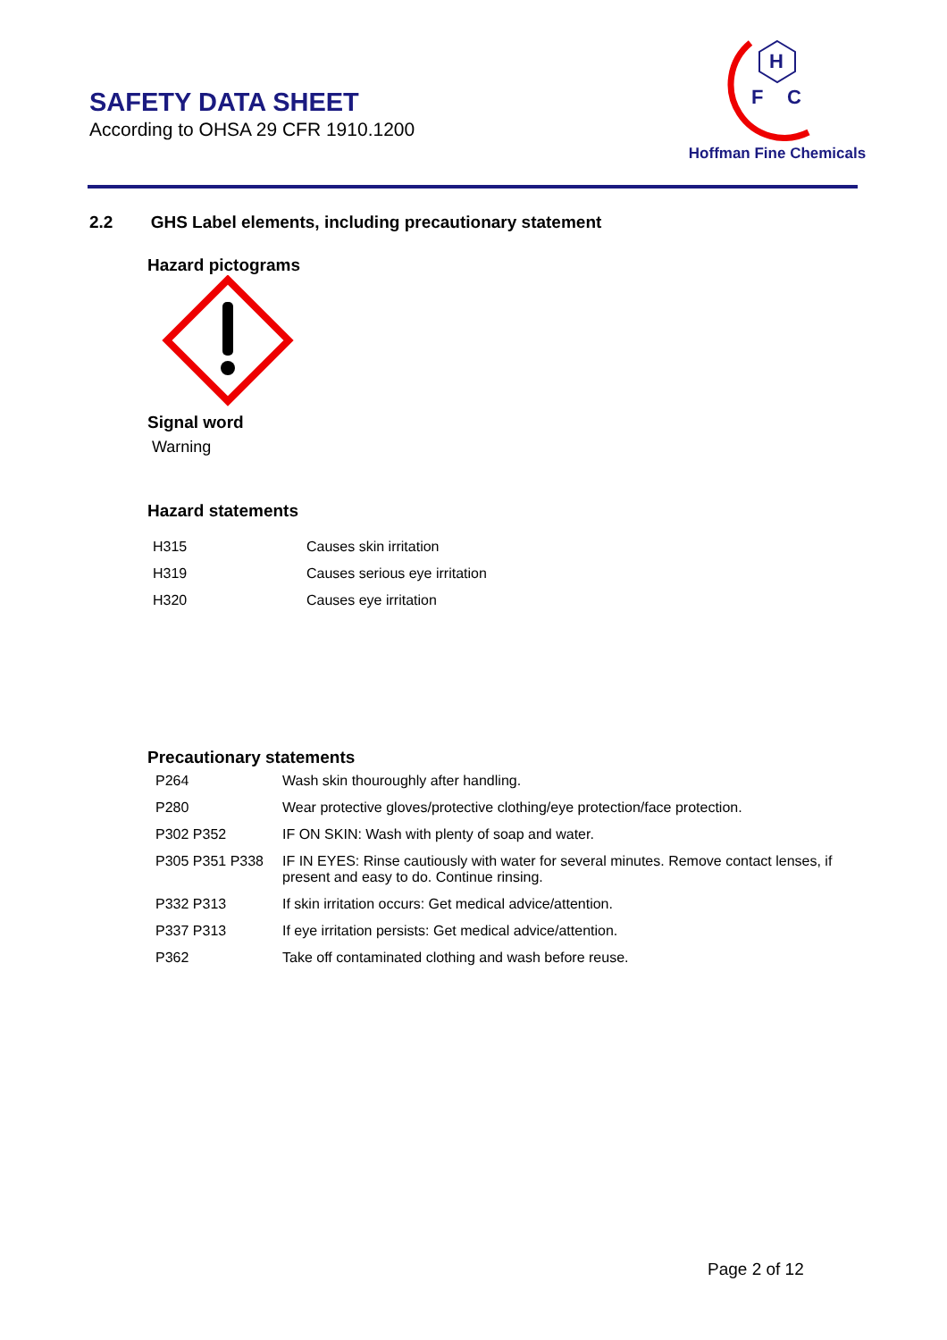SAFETY DATA SHEET
According to OHSA 29 CFR 1910.1200
H
F
C
Hoffman Fine Chemicals
2.2 GHS Label elements, including precautionary statement
Hazard pictograms
Signal word
Warning
Hazard statements
| H315 | Causes skin irritation |
| H319 | Causes serious eye irritation |
| H320 | Causes eye irritation |
Precautionary statements
| P264 | Wash skin thouroughly after handling. |
| P280 | Wear protective gloves/protective clothing/eye protection/face protection. |
| P302 P352 | IF ON SKIN: Wash with plenty of soap and water. |
| P305 P351 P338 | IF IN EYES: Rinse cautiously with water for several minutes. Remove contact lenses, if present and easy to do. Continue rinsing. |
| P332 P313 | If skin irritation occurs: Get medical advice/attention. |
| P337 P313 | If eye irritation persists: Get medical advice/attention. |
| P362 | Take off contaminated clothing and wash before reuse. |
Page 2 of 12